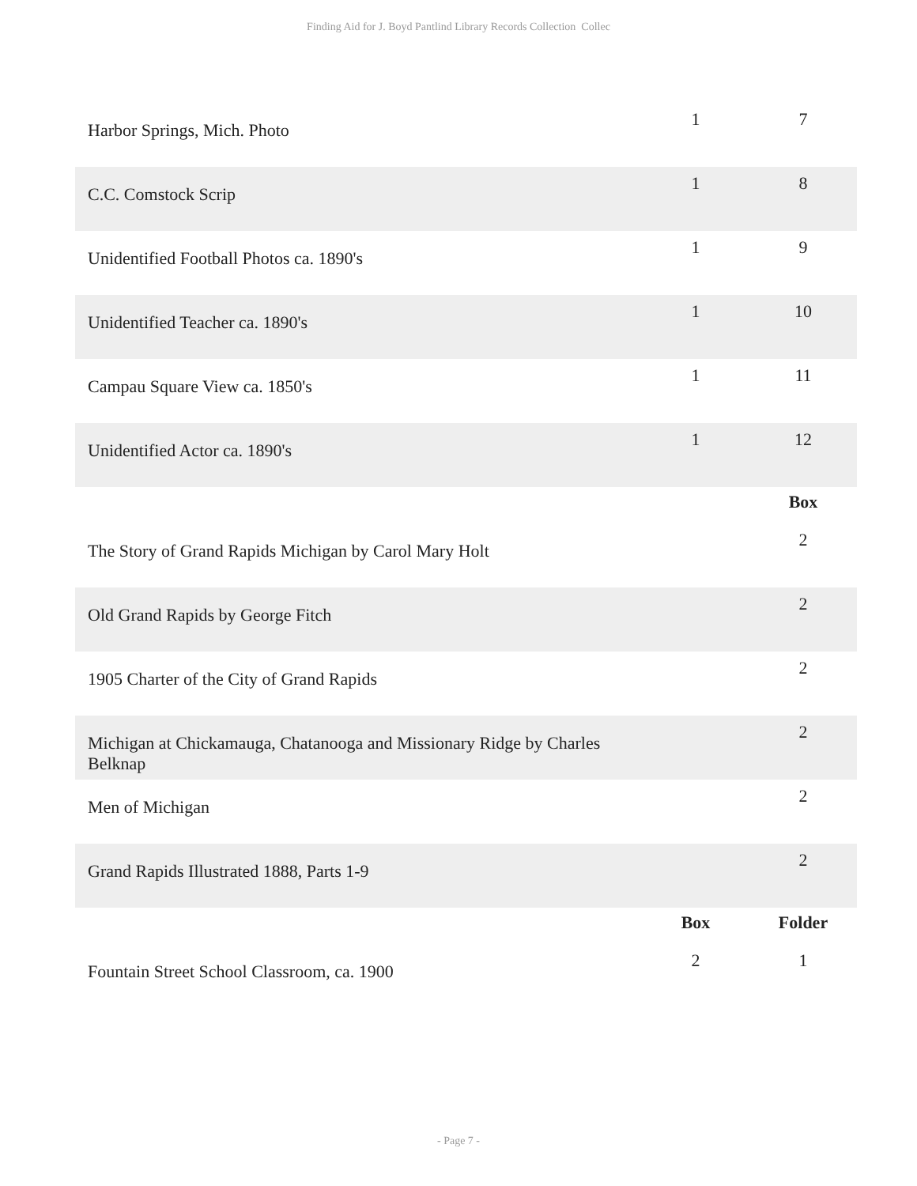Finding Aid for J. Boyd Pantlind Library Records Collection Collec
| Harbor Springs, Mich. Photo | 1 | 7 |
| C.C. Comstock Scrip | 1 | 8 |
| Unidentified Football Photos ca. 1890's | 1 | 9 |
| Unidentified Teacher ca. 1890's | 1 | 10 |
| Campau Square View ca. 1850's | 1 | 11 |
| Unidentified Actor ca. 1890's | 1 | 12 |
| | | Box |
| The Story of Grand Rapids Michigan by Carol Mary Holt | | 2 |
| Old Grand Rapids by George Fitch | | 2 |
| 1905 Charter of the City of Grand Rapids | | 2 |
| Michigan at Chickamauga, Chatanooga and Missionary Ridge by Charles Belknap | | 2 |
| Men of Michigan | | 2 |
| Grand Rapids Illustrated 1888, Parts 1-9 | | 2 |
| | Box | Folder |
| Fountain Street School Classroom, ca. 1900 | 2 | 1 |
- Page 7 -